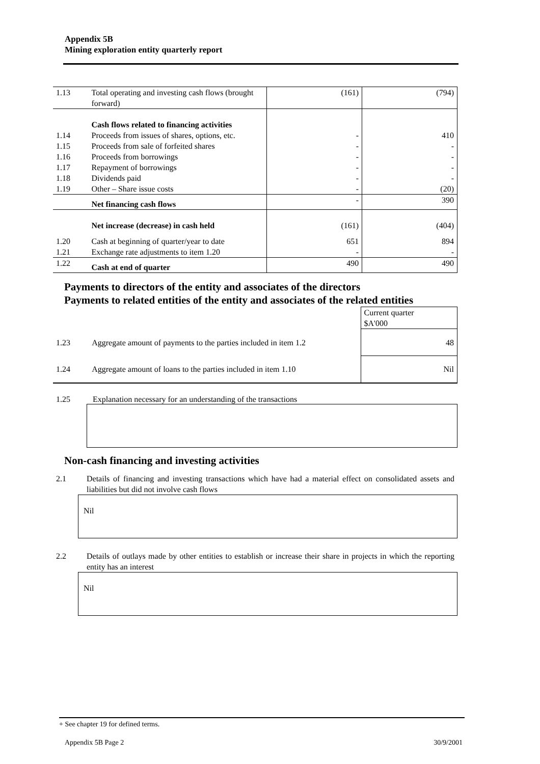Appendix 5B
Mining exploration entity quarterly report
| 1.13 | Total operating and investing cash flows (brought forward) | (161) | (794) |
| | Cash flows related to financing activities | | |
| 1.14 | Proceeds from issues of shares, options, etc. | - | 410 |
| 1.15 | Proceeds from sale of forfeited shares | - | - |
| 1.16 | Proceeds from borrowings | - | - |
| 1.17 | Repayment of borrowings | - | - |
| 1.18 | Dividends paid | - | - |
| 1.19 | Other – Share issue costs | - | (20) |
| | Net financing cash flows | - | 390 |
| | Net increase (decrease) in cash held | (161) | (404) |
| 1.20 | Cash at beginning of quarter/year to date | 651 | 894 |
| 1.21 | Exchange rate adjustments to item 1.20 | - | - |
| 1.22 | Cash at end of quarter | 490 | 490 |
Payments to directors of the entity and associates of the directors
Payments to related entities of the entity and associates of the related entities
| | | Current quarter $A'000 |
| 1.23 | Aggregate amount of payments to the parties included in item 1.2 | 48 |
| 1.24 | Aggregate amount of loans to the parties included in item 1.10 | Nil |
1.25 Explanation necessary for an understanding of the transactions
Non-cash financing and investing activities
2.1 Details of financing and investing transactions which have had a material effect on consolidated assets and liabilities but did not involve cash flows
Nil
2.2 Details of outlays made by other entities to establish or increase their share in projects in which the reporting entity has an interest
Nil
+ See chapter 19 for defined terms.
Appendix 5B Page 2 30/9/2001